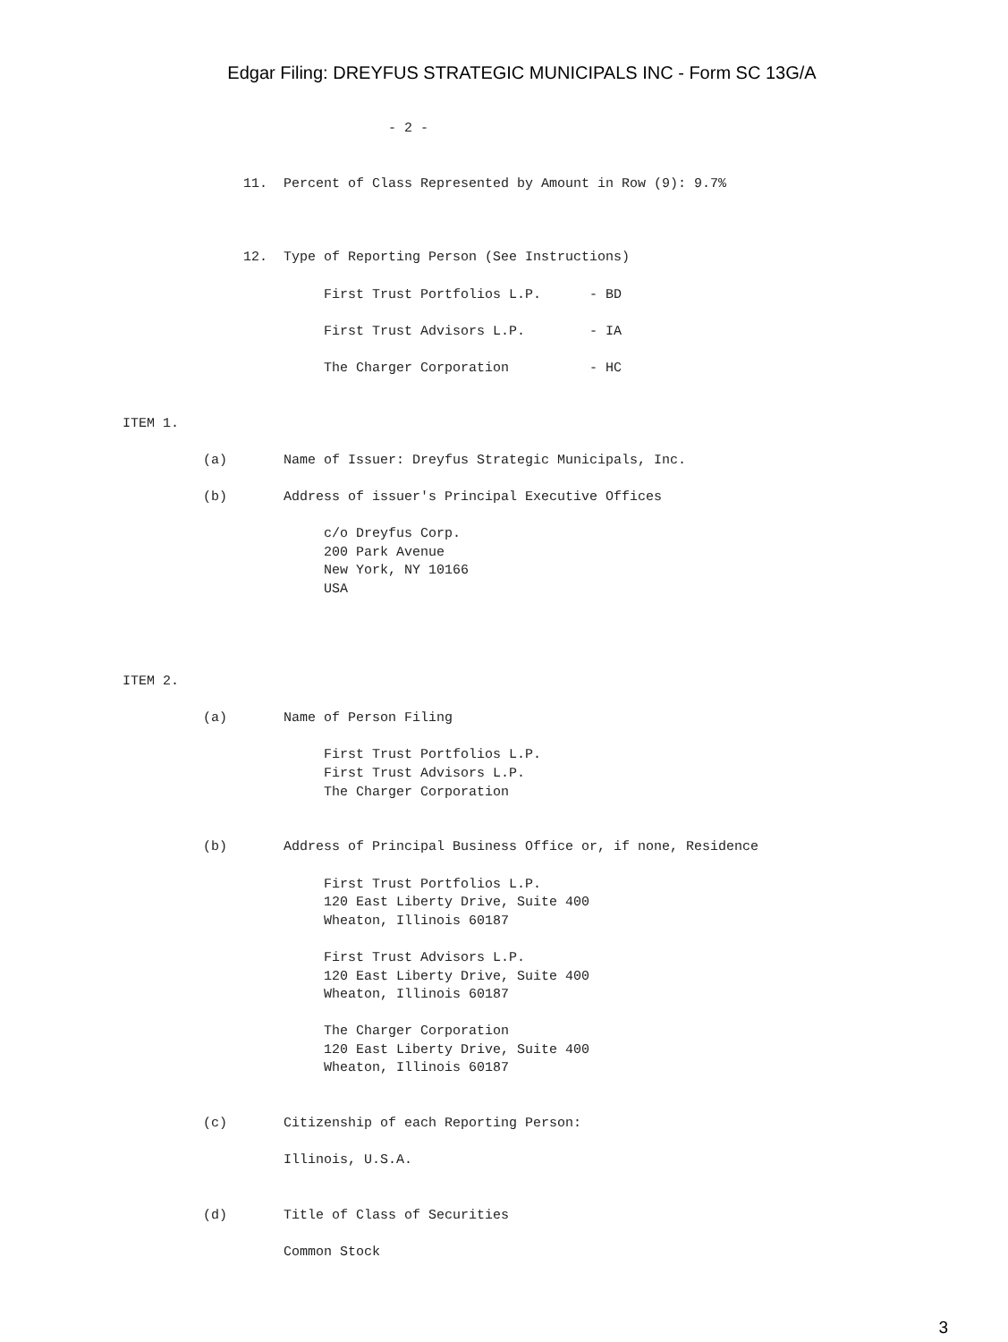Edgar Filing: DREYFUS STRATEGIC MUNICIPALS INC - Form SC 13G/A
                                 - 2 -


               11.  Percent of Class Represented by Amount in Row (9): 9.7%



               12.  Type of Reporting Person (See Instructions)

                         First Trust Portfolios L.P.      - BD

                         First Trust Advisors L.P.        - IA

                         The Charger Corporation          - HC


ITEM 1.

          (a)       Name of Issuer: Dreyfus Strategic Municipals, Inc.

          (b)       Address of issuer's Principal Executive Offices

                         c/o Dreyfus Corp.
                         200 Park Avenue
                         New York, NY 10166
                         USA




ITEM 2.

          (a)       Name of Person Filing

                         First Trust Portfolios L.P.
                         First Trust Advisors L.P.
                         The Charger Corporation


          (b)       Address of Principal Business Office or, if none, Residence

                         First Trust Portfolios L.P.
                         120 East Liberty Drive, Suite 400
                         Wheaton, Illinois 60187

                         First Trust Advisors L.P.
                         120 East Liberty Drive, Suite 400
                         Wheaton, Illinois 60187

                         The Charger Corporation
                         120 East Liberty Drive, Suite 400
                         Wheaton, Illinois 60187


          (c)       Citizenship of each Reporting Person:

                    Illinois, U.S.A.


          (d)       Title of Class of Securities

                    Common Stock
3